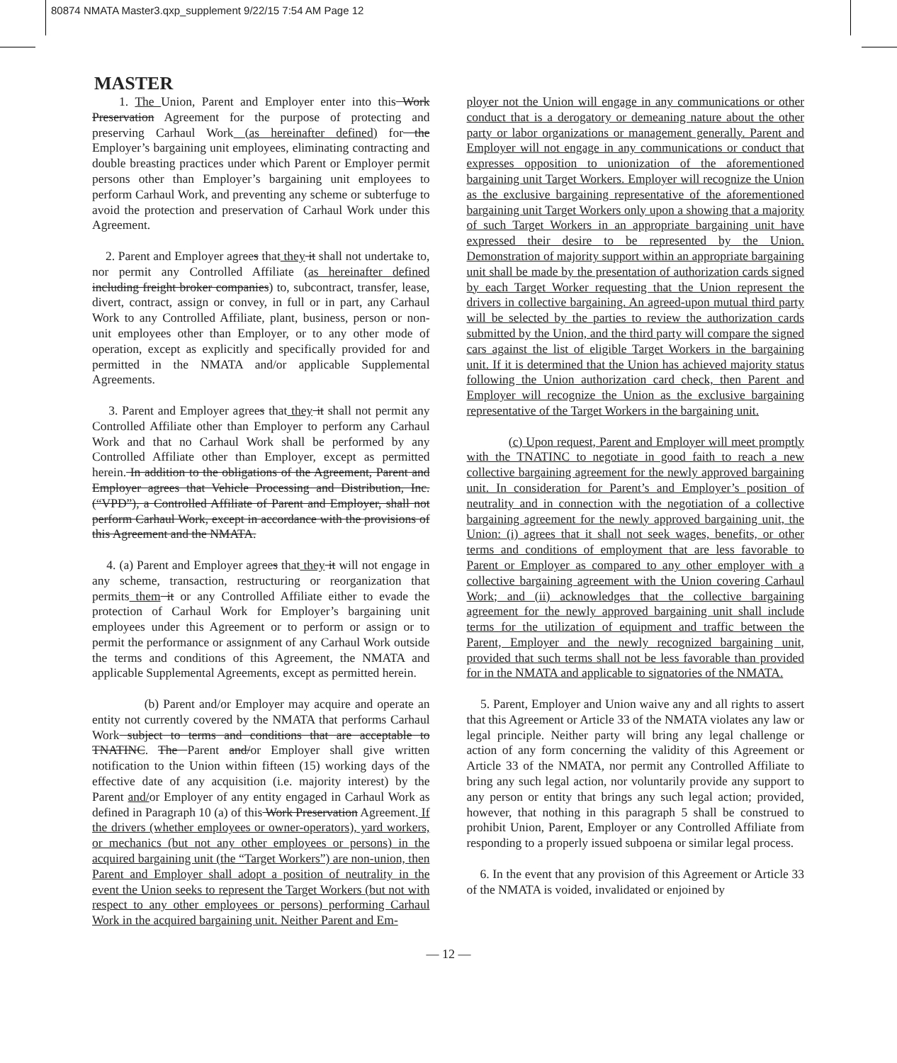80874 NMATA Master3.qxp_supplement 9/22/15 7:54 AM Page 12
MASTER
1. The Union, Parent and Employer enter into this Work Preservation Agreement for the purpose of protecting and preserving Carhaul Work (as hereinafter defined) for the Employer’s bargaining unit employees, eliminating contracting and double breasting practices under which Parent or Employer permit persons other than Employer’s bargaining unit employees to perform Carhaul Work, and preventing any scheme or subterfuge to avoid the protection and preservation of Carhaul Work under this Agreement.
2. Parent and Employer agrees that they it shall not undertake to, nor permit any Controlled Affiliate (as hereinafter defined including freight broker companies) to, subcontract, transfer, lease, divert, contract, assign or convey, in full or in part, any Carhaul Work to any Controlled Affiliate, plant, business, person or non-unit employees other than Employer, or to any other mode of operation, except as explicitly and specifically provided for and permitted in the NMATA and/or applicable Supplemental Agreements.
3. Parent and Employer agrees that they it shall not permit any Controlled Affiliate other than Employer to perform any Carhaul Work and that no Carhaul Work shall be performed by any Controlled Affiliate other than Employer, except as permitted herein. In addition to the obligations of the Agreement, Parent and Employer agrees that Vehicle Processing and Distribution, Inc. (“VPD”), a Controlled Affiliate of Parent and Employer, shall not perform Carhaul Work, except in accordance with the provisions of this Agreement and the NMATA.
4. (a) Parent and Employer agrees that they it will not engage in any scheme, transaction, restructuring or reorganization that permits them it or any Controlled Affiliate either to evade the protection of Carhaul Work for Employer’s bargaining unit employees under this Agreement or to perform or assign or to permit the performance or assignment of any Carhaul Work outside the terms and conditions of this Agreement, the NMATA and applicable Supplemental Agreements, except as permitted herein.
(b) Parent and/or Employer may acquire and operate an entity not currently covered by the NMATA that performs Carhaul Work subject to terms and conditions that are acceptable to TNATINC. The Parent and/or Employer shall give written notification to the Union within fifteen (15) working days of the effective date of any acquisition (i.e. majority interest) by the Parent and/or Employer of any entity engaged in Carhaul Work as defined in Paragraph 10 (a) of this Work Preservation Agreement. If the drivers (whether employees or owner-operators), yard workers, or mechanics (but not any other employees or persons) in the acquired bargaining unit (the “Target Workers”) are non-union, then Parent and Employer shall adopt a position of neutrality in the event the Union seeks to represent the Target Workers (but not with respect to any other employees or persons) performing Carhaul Work in the acquired bargaining unit. Neither Parent and Em-
ployer not the Union will engage in any communications or other conduct that is a derogatory or demeaning nature about the other party or labor organizations or management generally. Parent and Employer will not engage in any communications or conduct that expresses opposition to unionization of the aforementioned bargaining unit Target Workers. Employer will recognize the Union as the exclusive bargaining representative of the aforementioned bargaining unit Target Workers only upon a showing that a majority of such Target Workers in an appropriate bargaining unit have expressed their desire to be represented by the Union. Demonstration of majority support within an appropriate bargaining unit shall be made by the presentation of authorization cards signed by each Target Worker requesting that the Union represent the drivers in collective bargaining. An agreed-upon mutual third party will be selected by the parties to review the authorization cards submitted by the Union, and the third party will compare the signed cars against the list of eligible Target Workers in the bargaining unit. If it is determined that the Union has achieved majority status following the Union authorization card check, then Parent and Employer will recognize the Union as the exclusive bargaining representative of the Target Workers in the bargaining unit.
(c) Upon request, Parent and Employer will meet promptly with the TNATINC to negotiate in good faith to reach a new collective bargaining agreement for the newly approved bargaining unit. In consideration for Parent’s and Employer’s position of neutrality and in connection with the negotiation of a collective bargaining agreement for the newly approved bargaining unit, the Union: (i) agrees that it shall not seek wages, benefits, or other terms and conditions of employment that are less favorable to Parent or Employer as compared to any other employer with a collective bargaining agreement with the Union covering Carhaul Work; and (ii) acknowledges that the collective bargaining agreement for the newly approved bargaining unit shall include terms for the utilization of equipment and traffic between the Parent, Employer and the newly recognized bargaining unit, provided that such terms shall not be less favorable than provided for in the NMATA and applicable to signatories of the NMATA.
5. Parent, Employer and Union waive any and all rights to assert that this Agreement or Article 33 of the NMATA violates any law or legal principle. Neither party will bring any legal challenge or action of any form concerning the validity of this Agreement or Article 33 of the NMATA, nor permit any Controlled Affiliate to bring any such legal action, nor voluntarily provide any support to any person or entity that brings any such legal action; provided, however, that nothing in this paragraph 5 shall be construed to prohibit Union, Parent, Employer or any Controlled Affiliate from responding to a properly issued subpoena or similar legal process.
6. In the event that any provision of this Agreement or Article 33 of the NMATA is voided, invalidated or enjoined by
— 12 —